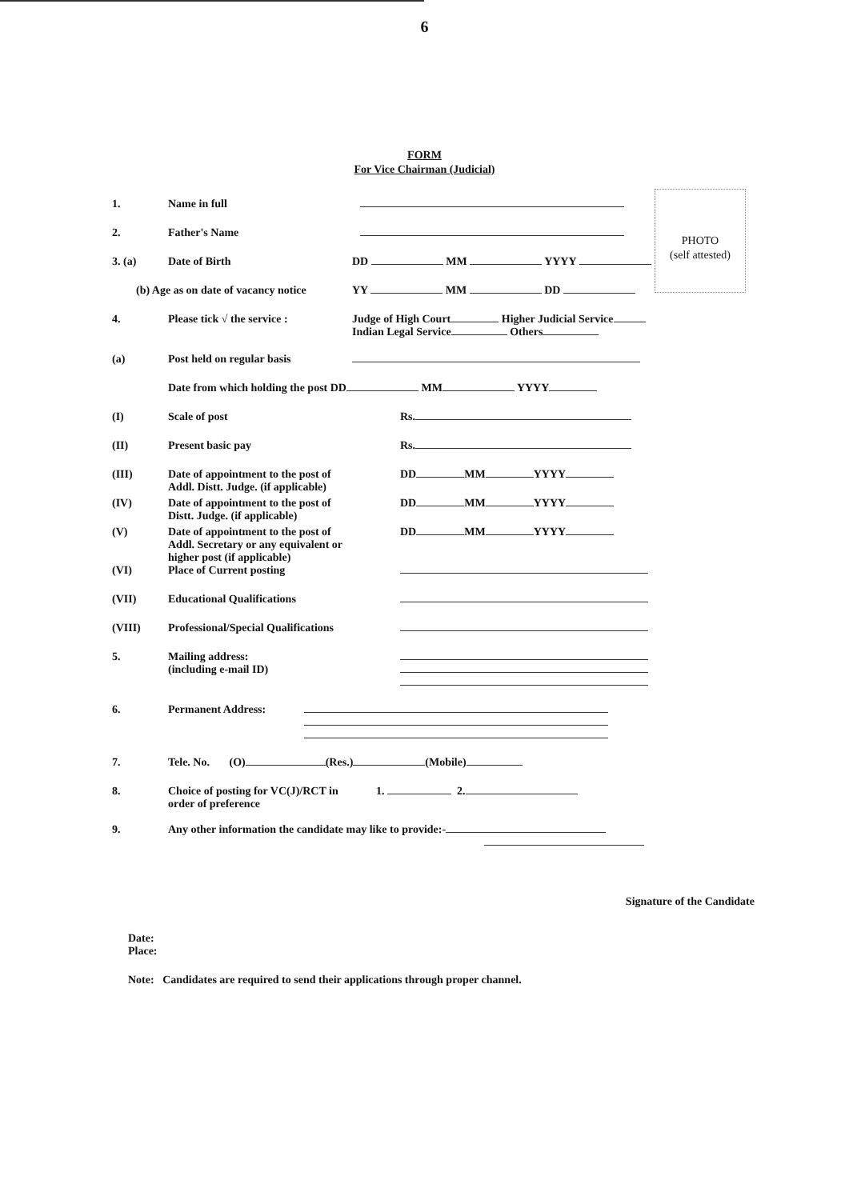6
FORM
For Vice Chairman (Judicial)
PHOTO
(self attested)
1. Name in full
2. Father's Name
3. (a) Date of Birth DD MM YYYY
(b) Age as on date of vacancy notice
YY MM DD
4. Please tick √ the service : Judge of High Court Higher Judicial Service
Indian Legal Service Others
(a) Post held on regular basis
Date from which holding the post DD MM YYYY
(I) Scale of post Rs.
(II) Present basic pay Rs.
(III) Date of appointment to the post of Addl. Distt. Judge. (if applicable)
DD MM YYYY
(IV) Date of appointment to the post of Distt. Judge. (if applicable)
DD MM YYYY
(V) Date of appointment to the post of Addl. Secretary or any equivalent or higher post (if applicable)
DD MM YYYY
(VI) Place of Current posting
(VII) Educational Qualifications
(VIII) Professional/Special Qualifications
5. Mailing address:
(including e-mail ID)
6. Permanent Address:
7. Tele. No. (O) (Res.) (Mobile)
8. Choice of posting for VC(J)/RCT in order of preference
1. 2.
9. Any other information the candidate may like to provide:-
Signature of the Candidate
Date:
Place:
Note: Candidates are required to send their applications through proper channel.